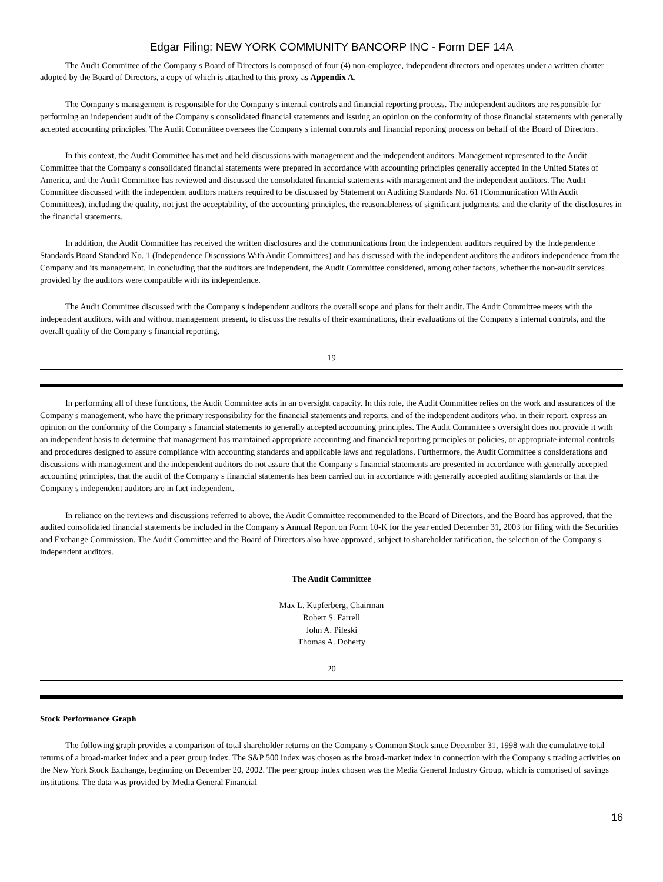Edgar Filing: NEW YORK COMMUNITY BANCORP INC - Form DEF 14A
The Audit Committee of the Company s Board of Directors is composed of four (4) non-employee, independent directors and operates under a written charter adopted by the Board of Directors, a copy of which is attached to this proxy as Appendix A.
The Company s management is responsible for the Company s internal controls and financial reporting process. The independent auditors are responsible for performing an independent audit of the Company s consolidated financial statements and issuing an opinion on the conformity of those financial statements with generally accepted accounting principles. The Audit Committee oversees the Company s internal controls and financial reporting process on behalf of the Board of Directors.
In this context, the Audit Committee has met and held discussions with management and the independent auditors. Management represented to the Audit Committee that the Company s consolidated financial statements were prepared in accordance with accounting principles generally accepted in the United States of America, and the Audit Committee has reviewed and discussed the consolidated financial statements with management and the independent auditors. The Audit Committee discussed with the independent auditors matters required to be discussed by Statement on Auditing Standards No. 61 (Communication With Audit Committees), including the quality, not just the acceptability, of the accounting principles, the reasonableness of significant judgments, and the clarity of the disclosures in the financial statements.
In addition, the Audit Committee has received the written disclosures and the communications from the independent auditors required by the Independence Standards Board Standard No. 1 (Independence Discussions With Audit Committees) and has discussed with the independent auditors the auditors independence from the Company and its management. In concluding that the auditors are independent, the Audit Committee considered, among other factors, whether the non-audit services provided by the auditors were compatible with its independence.
The Audit Committee discussed with the Company s independent auditors the overall scope and plans for their audit. The Audit Committee meets with the independent auditors, with and without management present, to discuss the results of their examinations, their evaluations of the Company s internal controls, and the overall quality of the Company s financial reporting.
19
In performing all of these functions, the Audit Committee acts in an oversight capacity. In this role, the Audit Committee relies on the work and assurances of the Company s management, who have the primary responsibility for the financial statements and reports, and of the independent auditors who, in their report, express an opinion on the conformity of the Company s financial statements to generally accepted accounting principles. The Audit Committee s oversight does not provide it with an independent basis to determine that management has maintained appropriate accounting and financial reporting principles or policies, or appropriate internal controls and procedures designed to assure compliance with accounting standards and applicable laws and regulations. Furthermore, the Audit Committee s considerations and discussions with management and the independent auditors do not assure that the Company s financial statements are presented in accordance with generally accepted accounting principles, that the audit of the Company s financial statements has been carried out in accordance with generally accepted auditing standards or that the Company s independent auditors are in fact independent.
In reliance on the reviews and discussions referred to above, the Audit Committee recommended to the Board of Directors, and the Board has approved, that the audited consolidated financial statements be included in the Company s Annual Report on Form 10-K for the year ended December 31, 2003 for filing with the Securities and Exchange Commission. The Audit Committee and the Board of Directors also have approved, subject to shareholder ratification, the selection of the Company s independent auditors.
The Audit Committee
Max L. Kupferberg, Chairman
Robert S. Farrell
John A. Pileski
Thomas A. Doherty
20
Stock Performance Graph
The following graph provides a comparison of total shareholder returns on the Company s Common Stock since December 31, 1998 with the cumulative total returns of a broad-market index and a peer group index. The S&P 500 index was chosen as the broad-market index in connection with the Company s trading activities on the New York Stock Exchange, beginning on December 20, 2002. The peer group index chosen was the Media General Industry Group, which is comprised of savings institutions. The data was provided by Media General Financial
16